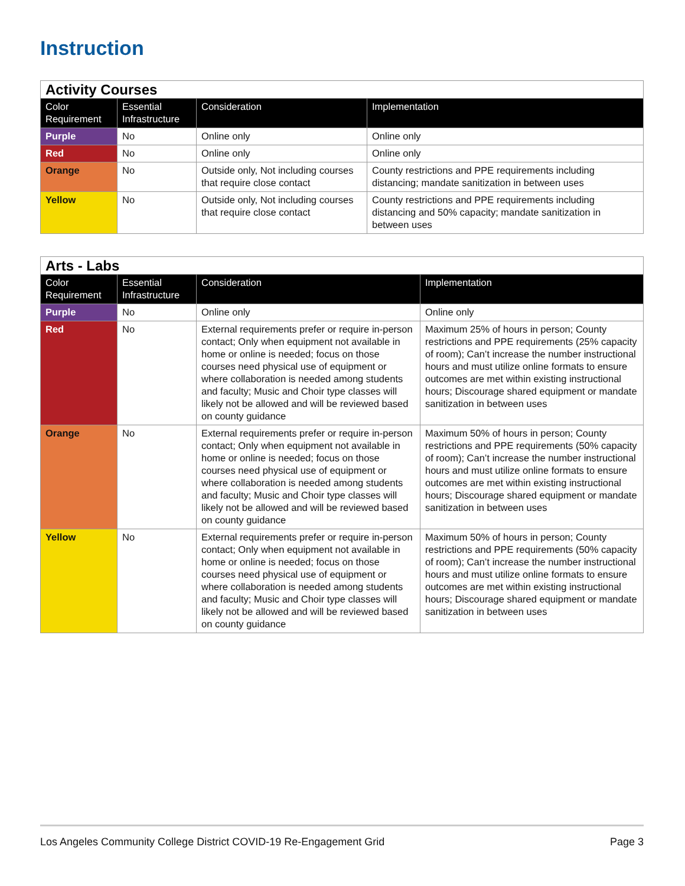Instruction
| Activity Courses | | | |
| Color Requirement | Essential Infrastructure | Consideration | Implementation |
| Purple | No | Online only | Online only |
| Red | No | Online only | Online only |
| Orange | No | Outside only, Not including courses that require close contact | County restrictions and PPE requirements including distancing; mandate sanitization in between uses |
| Yellow | No | Outside only, Not including courses that require close contact | County restrictions and PPE requirements including distancing and 50% capacity; mandate sanitization in between uses |
| Arts - Labs | | | |
| Color Requirement | Essential Infrastructure | Consideration | Implementation |
| Purple | No | Online only | Online only |
| Red | No | External requirements prefer or require in-person contact; Only when equipment not available in home or online is needed; focus on those courses need physical use of equipment or where collaboration is needed among students and faculty; Music and Choir type classes will likely not be allowed and will be reviewed based on county guidance | Maximum 25% of hours in person; County restrictions and PPE requirements (25% capacity of room); Can’t increase the number instructional hours and must utilize online formats to ensure outcomes are met within existing instructional hours; Discourage shared equipment or mandate sanitization in between uses |
| Orange | No | External requirements prefer or require in-person contact; Only when equipment not available in home or online is needed; focus on those courses need physical use of equipment or where collaboration is needed among students and faculty; Music and Choir type classes will likely not be allowed and will be reviewed based on county guidance | Maximum 50% of hours in person; County restrictions and PPE requirements (50% capacity of room); Can’t increase the number instructional hours and must utilize online formats to ensure outcomes are met within existing instructional hours; Discourage shared equipment or mandate sanitization in between uses |
| Yellow | No | External requirements prefer or require in-person contact; Only when equipment not available in home or online is needed; focus on those courses need physical use of equipment or where collaboration is needed among students and faculty; Music and Choir type classes will likely not be allowed and will be reviewed based on county guidance | Maximum 50% of hours in person; County restrictions and PPE requirements (50% capacity of room); Can’t increase the number instructional hours and must utilize online formats to ensure outcomes are met within existing instructional hours; Discourage shared equipment or mandate sanitization in between uses |
Los Angeles Community College District COVID-19 Re-Engagement Grid Page 3